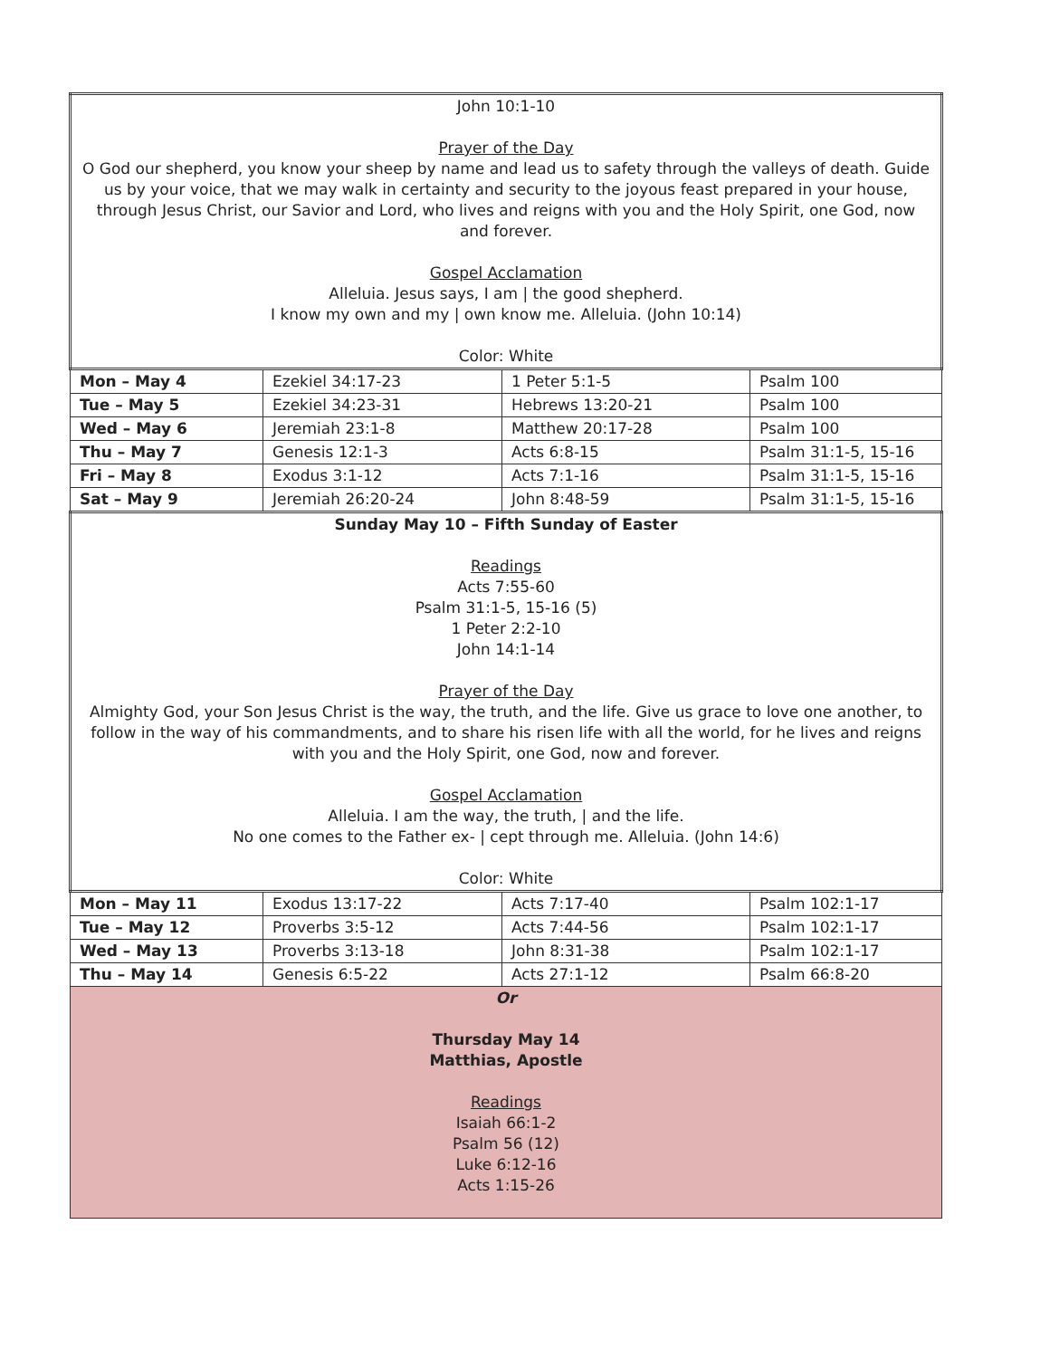| John 10:1-10 Prayer of the Day O God our shepherd, you know your sheep by name and lead us to safety through the valleys of death. Guide us by your voice, that we may walk in certainty and security to the joyous feast prepared in your house, through Jesus Christ, our Savior and Lord, who lives and reigns with you and the Holy Spirit, one God, now and forever. Gospel Acclamation Alleluia. Jesus says, I am / the good shepherd. I know my own and my / own know me. Alleluia. (John 10:14) Color: White | | | |
| Mon – May 4 | Ezekiel 34:17-23 | 1 Peter 5:1-5 | Psalm 100 |
| Tue – May 5 | Ezekiel 34:23-31 | Hebrews 13:20-21 | Psalm 100 |
| Wed – May 6 | Jeremiah 23:1-8 | Matthew 20:17-28 | Psalm 100 |
| Thu – May 7 | Genesis 12:1-3 | Acts 6:8-15 | Psalm 31:1-5, 15-16 |
| Fri – May 8 | Exodus 3:1-12 | Acts 7:1-16 | Psalm 31:1-5, 15-16 |
| Sat – May 9 | Jeremiah 26:20-24 | John 8:48-59 | Psalm 31:1-5, 15-16 |
| Sunday May 10 – Fifth Sunday of Easter Readings Acts 7:55-60 Psalm 31:1-5, 15-16 (5) 1 Peter 2:2-10 John 14:1-14 Prayer of the Day Almighty God, your Son Jesus Christ is the way, the truth, and the life. Give us grace to love one another, to follow in the way of his commandments, and to share his risen life with all the world, for he lives and reigns with you and the Holy Spirit, one God, now and forever. Gospel Acclamation Alleluia. I am the way, the truth, / and the life. No one comes to the Father ex- / cept through me. Alleluia. (John 14:6) Color: White | | | |
| Mon – May 11 | Exodus 13:17-22 | Acts 7:17-40 | Psalm 102:1-17 |
| Tue – May 12 | Proverbs 3:5-12 | Acts 7:44-56 | Psalm 102:1-17 |
| Wed – May 13 | Proverbs 3:13-18 | John 8:31-38 | Psalm 102:1-17 |
| Thu – May 14 | Genesis 6:5-22 | Acts 27:1-12 | Psalm 66:8-20 |
| Or Thursday May 14 Matthias, Apostle Readings Isaiah 66:1-2 Psalm 56 (12) Luke 6:12-16 Acts 1:15-26 | | | |